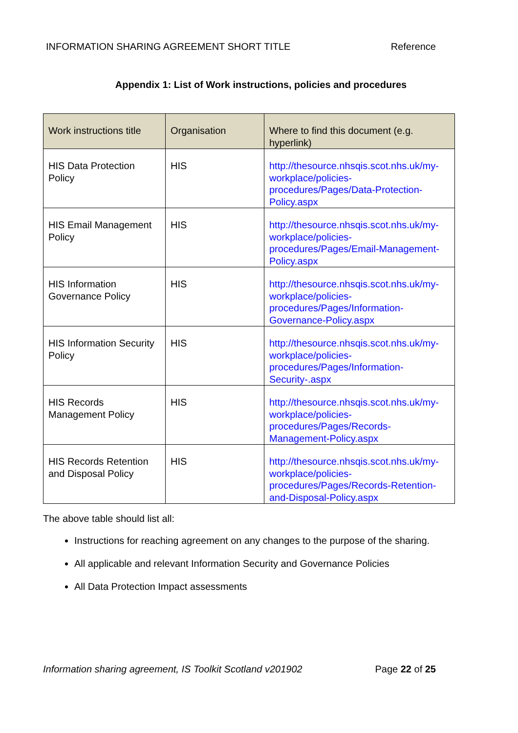INFORMATION SHARING AGREEMENT SHORT TITLE Reference
Appendix 1: List of Work instructions, policies and procedures
| Work instructions title | Organisation | Where to find this document (e.g. hyperlink) |
| --- | --- | --- |
| HIS Data Protection Policy | HIS | http://thesource.nhsqis.scot.nhs.uk/my-workplace/policies-procedures/Pages/Data-Protection-Policy.aspx |
| HIS Email Management Policy | HIS | http://thesource.nhsqis.scot.nhs.uk/my-workplace/policies-procedures/Pages/Email-Management-Policy.aspx |
| HIS Information Governance Policy | HIS | http://thesource.nhsqis.scot.nhs.uk/my-workplace/policies-procedures/Pages/Information-Governance-Policy.aspx |
| HIS Information Security Policy | HIS | http://thesource.nhsqis.scot.nhs.uk/my-workplace/policies-procedures/Pages/Information-Security-.aspx |
| HIS Records Management Policy | HIS | http://thesource.nhsqis.scot.nhs.uk/my-workplace/policies-procedures/Pages/Records-Management-Policy.aspx |
| HIS Records Retention and Disposal Policy | HIS | http://thesource.nhsqis.scot.nhs.uk/my-workplace/policies-procedures/Pages/Records-Retention-and-Disposal-Policy.aspx |
The above table should list all:
Instructions for reaching agreement on any changes to the purpose of the sharing.
All applicable and relevant Information Security and Governance Policies
All Data Protection Impact assessments
Information sharing agreement, IS Toolkit Scotland v201902 Page 22 of 25